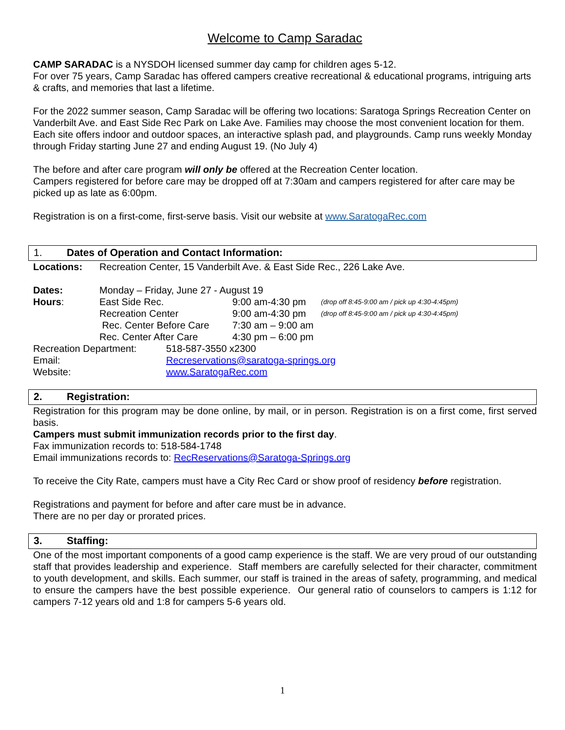Welcome to Camp Saradac
CAMP SARADAC is a NYSDOH licensed summer day camp for children ages 5-12.
For over 75 years, Camp Saradac has offered campers creative recreational & educational programs, intriguing arts & crafts, and memories that last a lifetime.
For the 2022 summer season, Camp Saradac will be offering two locations: Saratoga Springs Recreation Center on Vanderbilt Ave. and East Side Rec Park on Lake Ave. Families may choose the most convenient location for them. Each site offers indoor and outdoor spaces, an interactive splash pad, and playgrounds. Camp runs weekly Monday through Friday starting June 27 and ending August 19. (No July 4)
The before and after care program will only be offered at the Recreation Center location.
Campers registered for before care may be dropped off at 7:30am and campers registered for after care may be picked up as late as 6:00pm.
Registration is on a first-come, first-serve basis. Visit our website at www.SaratogaRec.com
1. Dates of Operation and Contact Information:
| Locations: | Recreation Center, 15 Vanderbilt Ave. & East Side Rec., 226 Lake Ave. | | |
| Dates: | Monday – Friday, June 27 - August 19 | | |
| Hours : | East Side Rec. | 9:00 am-4:30 pm | (drop off 8:45-9:00 am / pick up 4:30-4:45pm) |
| | Recreation Center | 9:00 am-4:30 pm | (drop off 8:45-9:00 am / pick up 4:30-4:45pm) |
| | Rec. Center Before Care | 7:30 am – 9:00 am | |
| | Rec. Center After Care | 4:30 pm – 6:00 pm | |
| Recreation Department: | 518-587-3550 x2300 |
| Email: | Recreservations@saratoga-springs.org |
| Website: | www.SaratogaRec.com |
2. Registration:
Registration for this program may be done online, by mail, or in person. Registration is on a first come, first served basis.
Campers must submit immunization records prior to the first day.
Fax immunization records to: 518-584-1748
Email immunizations records to: RecReservations@Saratoga-Springs.org
To receive the City Rate, campers must have a City Rec Card or show proof of residency before registration.
Registrations and payment for before and after care must be in advance.
There are no per day or prorated prices.
3. Staffing:
One of the most important components of a good camp experience is the staff. We are very proud of our outstanding staff that provides leadership and experience. Staff members are carefully selected for their character, commitment to youth development, and skills. Each summer, our staff is trained in the areas of safety, programming, and medical to ensure the campers have the best possible experience. Our general ratio of counselors to campers is 1:12 for campers 7-12 years old and 1:8 for campers 5-6 years old.
1